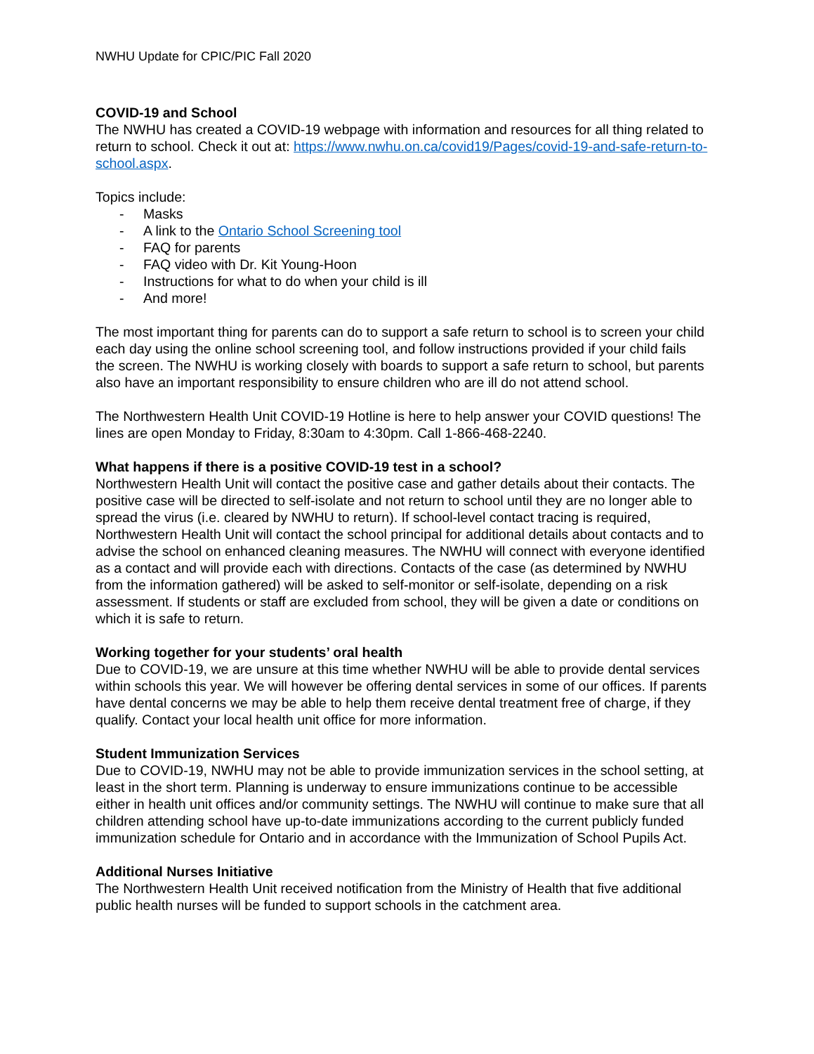NWHU Update for CPIC/PIC Fall 2020
COVID-19 and School
The NWHU has created a COVID-19 webpage with information and resources for all thing related to return to school. Check it out at: https://www.nwhu.on.ca/covid19/Pages/covid-19-and-safe-return-to-school.aspx.
Topics include:
- Masks
- A link to the Ontario School Screening tool
- FAQ for parents
- FAQ video with Dr. Kit Young-Hoon
- Instructions for what to do when your child is ill
- And more!
The most important thing for parents can do to support a safe return to school is to screen your child each day using the online school screening tool, and follow instructions provided if your child fails the screen. The NWHU is working closely with boards to support a safe return to school, but parents also have an important responsibility to ensure children who are ill do not attend school.
The Northwestern Health Unit COVID-19 Hotline is here to help answer your COVID questions! The lines are open Monday to Friday, 8:30am to 4:30pm. Call 1-866-468-2240.
What happens if there is a positive COVID-19 test in a school?
Northwestern Health Unit will contact the positive case and gather details about their contacts. The positive case will be directed to self-isolate and not return to school until they are no longer able to spread the virus (i.e. cleared by NWHU to return). If school-level contact tracing is required, Northwestern Health Unit will contact the school principal for additional details about contacts and to advise the school on enhanced cleaning measures. The NWHU will connect with everyone identified as a contact and will provide each with directions. Contacts of the case (as determined by NWHU from the information gathered) will be asked to self-monitor or self-isolate, depending on a risk assessment. If students or staff are excluded from school, they will be given a date or conditions on which it is safe to return.
Working together for your students’ oral health
Due to COVID-19, we are unsure at this time whether NWHU will be able to provide dental services within schools this year. We will however be offering dental services in some of our offices. If parents have dental concerns we may be able to help them receive dental treatment free of charge, if they qualify. Contact your local health unit office for more information.
Student Immunization Services
Due to COVID-19, NWHU may not be able to provide immunization services in the school setting, at least in the short term. Planning is underway to ensure immunizations continue to be accessible either in health unit offices and/or community settings. The NWHU will continue to make sure that all children attending school have up-to-date immunizations according to the current publicly funded immunization schedule for Ontario and in accordance with the Immunization of School Pupils Act.
Additional Nurses Initiative
The Northwestern Health Unit received notification from the Ministry of Health that five additional public health nurses will be funded to support schools in the catchment area.